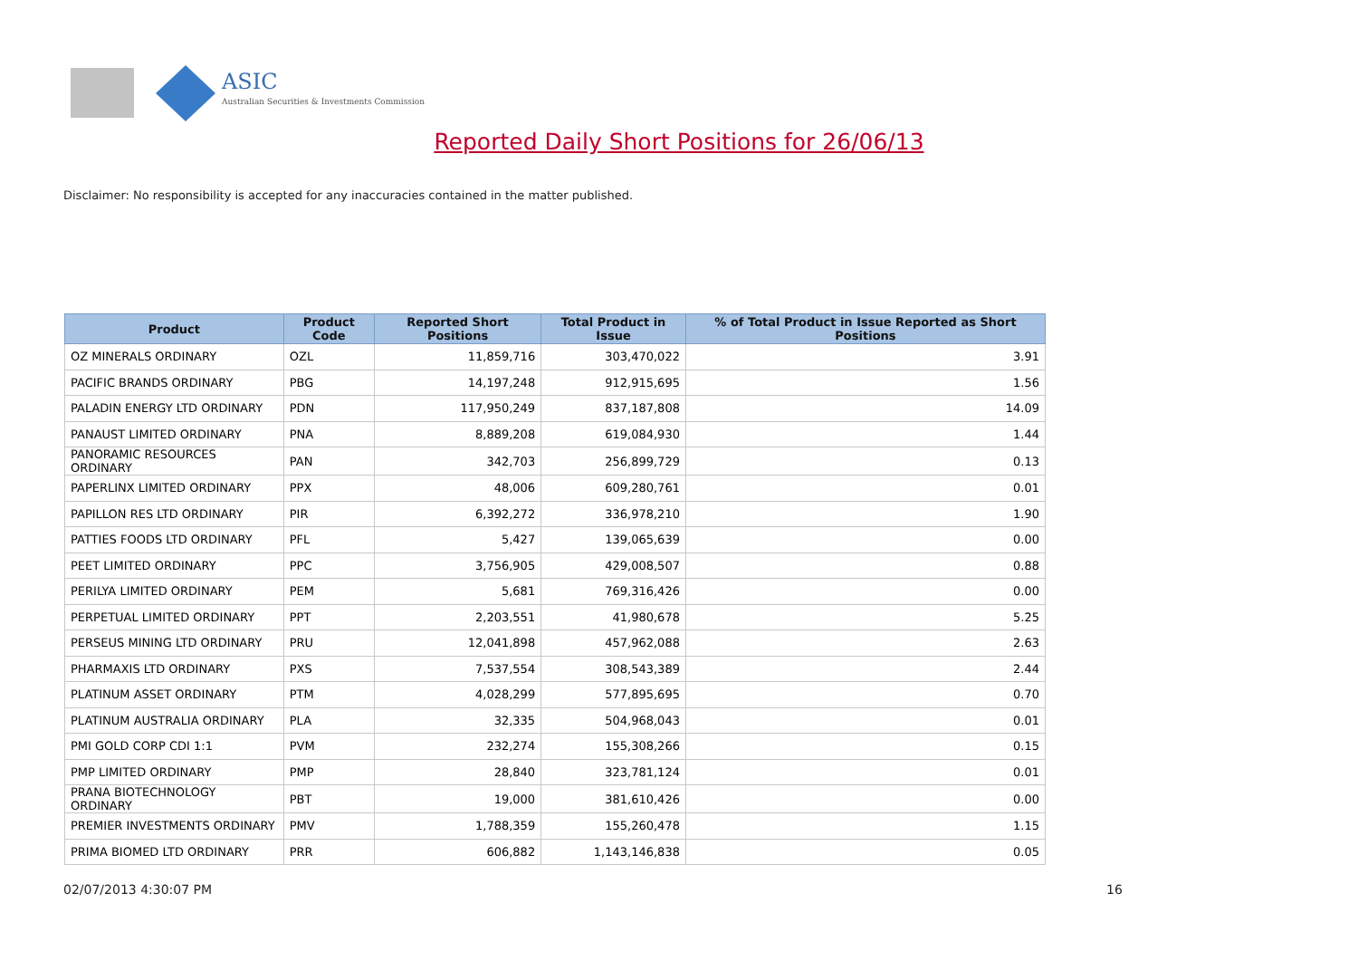ASIC
Australian Securities & Investments Commission
Reported Daily Short Positions for 26/06/13
Disclaimer: No responsibility is accepted for any inaccuracies contained in the matter published.
| Product | Product Code | Reported Short Positions | Total Product in Issue | % of Total Product in Issue Reported as Short Positions |
| --- | --- | --- | --- | --- |
| OZ MINERALS ORDINARY | OZL | 11,859,716 | 303,470,022 | 3.91 |
| PACIFIC BRANDS ORDINARY | PBG | 14,197,248 | 912,915,695 | 1.56 |
| PALADIN ENERGY LTD ORDINARY | PDN | 117,950,249 | 837,187,808 | 14.09 |
| PANAUST LIMITED ORDINARY | PNA | 8,889,208 | 619,084,930 | 1.44 |
| PANORAMIC RESOURCES ORDINARY | PAN | 342,703 | 256,899,729 | 0.13 |
| PAPERLINX LIMITED ORDINARY | PPX | 48,006 | 609,280,761 | 0.01 |
| PAPILLON RES LTD ORDINARY | PIR | 6,392,272 | 336,978,210 | 1.90 |
| PATTIES FOODS LTD ORDINARY | PFL | 5,427 | 139,065,639 | 0.00 |
| PEET LIMITED ORDINARY | PPC | 3,756,905 | 429,008,507 | 0.88 |
| PERILYA LIMITED ORDINARY | PEM | 5,681 | 769,316,426 | 0.00 |
| PERPETUAL LIMITED ORDINARY | PPT | 2,203,551 | 41,980,678 | 5.25 |
| PERSEUS MINING LTD ORDINARY | PRU | 12,041,898 | 457,962,088 | 2.63 |
| PHARMAXIS LTD ORDINARY | PXS | 7,537,554 | 308,543,389 | 2.44 |
| PLATINUM ASSET ORDINARY | PTM | 4,028,299 | 577,895,695 | 0.70 |
| PLATINUM AUSTRALIA ORDINARY | PLA | 32,335 | 504,968,043 | 0.01 |
| PMI GOLD CORP CDI 1:1 | PVM | 232,274 | 155,308,266 | 0.15 |
| PMP LIMITED ORDINARY | PMP | 28,840 | 323,781,124 | 0.01 |
| PRANA BIOTECHNOLOGY ORDINARY | PBT | 19,000 | 381,610,426 | 0.00 |
| PREMIER INVESTMENTS ORDINARY | PMV | 1,788,359 | 155,260,478 | 1.15 |
| PRIMA BIOMED LTD ORDINARY | PRR | 606,882 | 1,143,146,838 | 0.05 |
02/07/2013 4:30:07 PM 16